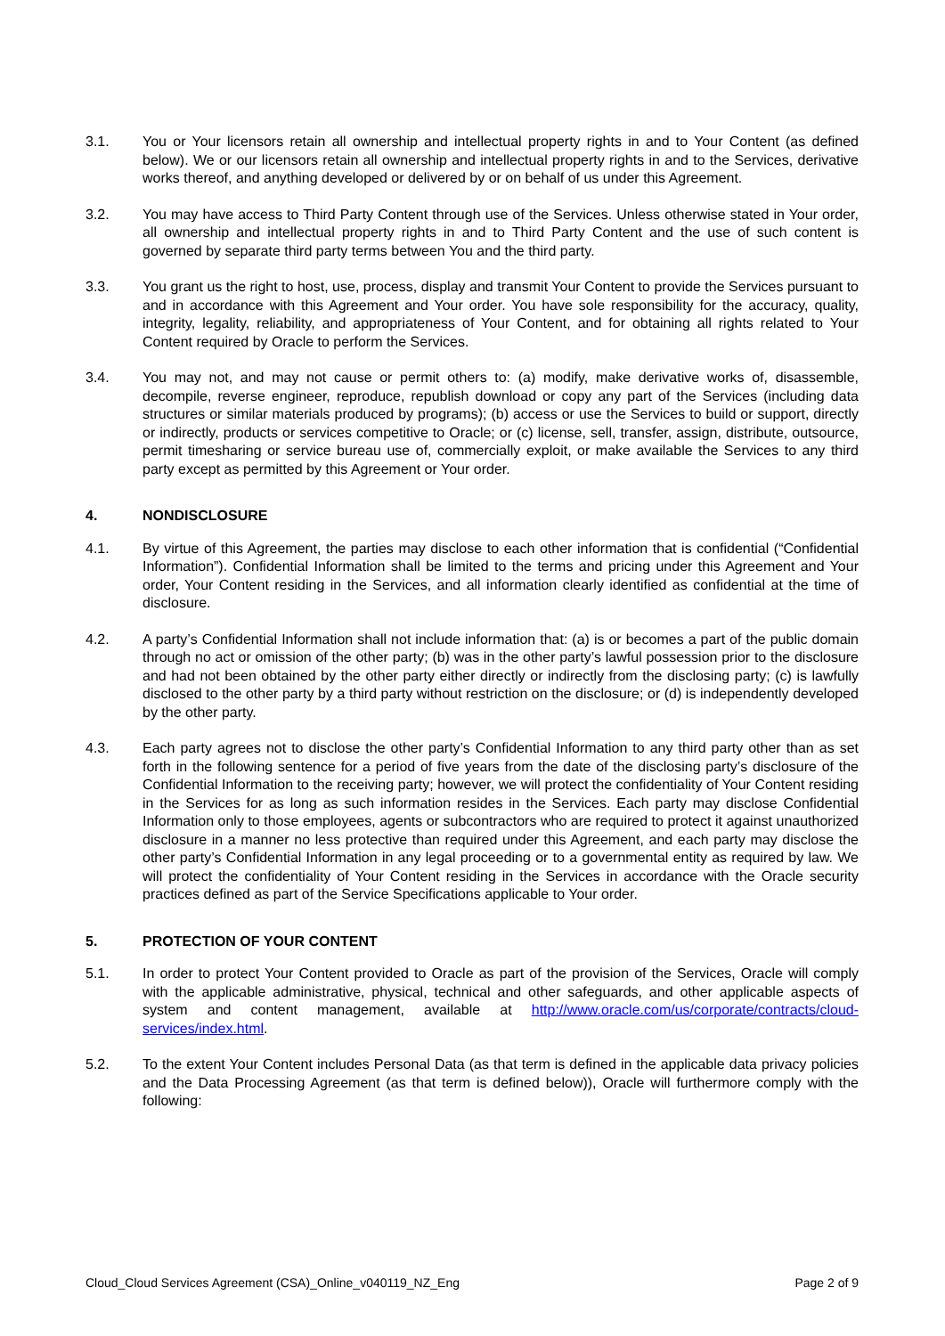3.1. You or Your licensors retain all ownership and intellectual property rights in and to Your Content (as defined below). We or our licensors retain all ownership and intellectual property rights in and to the Services, derivative works thereof, and anything developed or delivered by or on behalf of us under this Agreement.
3.2. You may have access to Third Party Content through use of the Services. Unless otherwise stated in Your order, all ownership and intellectual property rights in and to Third Party Content and the use of such content is governed by separate third party terms between You and the third party.
3.3. You grant us the right to host, use, process, display and transmit Your Content to provide the Services pursuant to and in accordance with this Agreement and Your order. You have sole responsibility for the accuracy, quality, integrity, legality, reliability, and appropriateness of Your Content, and for obtaining all rights related to Your Content required by Oracle to perform the Services.
3.4. You may not, and may not cause or permit others to: (a) modify, make derivative works of, disassemble, decompile, reverse engineer, reproduce, republish download or copy any part of the Services (including data structures or similar materials produced by programs); (b) access or use the Services to build or support, directly or indirectly, products or services competitive to Oracle; or (c) license, sell, transfer, assign, distribute, outsource, permit timesharing or service bureau use of, commercially exploit, or make available the Services to any third party except as permitted by this Agreement or Your order.
4. NONDISCLOSURE
4.1. By virtue of this Agreement, the parties may disclose to each other information that is confidential (“Confidential Information”). Confidential Information shall be limited to the terms and pricing under this Agreement and Your order, Your Content residing in the Services, and all information clearly identified as confidential at the time of disclosure.
4.2. A party’s Confidential Information shall not include information that: (a) is or becomes a part of the public domain through no act or omission of the other party; (b) was in the other party’s lawful possession prior to the disclosure and had not been obtained by the other party either directly or indirectly from the disclosing party; (c) is lawfully disclosed to the other party by a third party without restriction on the disclosure; or (d) is independently developed by the other party.
4.3. Each party agrees not to disclose the other party’s Confidential Information to any third party other than as set forth in the following sentence for a period of five years from the date of the disclosing party’s disclosure of the Confidential Information to the receiving party; however, we will protect the confidentiality of Your Content residing in the Services for as long as such information resides in the Services. Each party may disclose Confidential Information only to those employees, agents or subcontractors who are required to protect it against unauthorized disclosure in a manner no less protective than required under this Agreement, and each party may disclose the other party’s Confidential Information in any legal proceeding or to a governmental entity as required by law. We will protect the confidentiality of Your Content residing in the Services in accordance with the Oracle security practices defined as part of the Service Specifications applicable to Your order.
5. PROTECTION OF YOUR CONTENT
5.1. In order to protect Your Content provided to Oracle as part of the provision of the Services, Oracle will comply with the applicable administrative, physical, technical and other safeguards, and other applicable aspects of system and content management, available at http://www.oracle.com/us/corporate/contracts/cloud-services/index.html.
5.2. To the extent Your Content includes Personal Data (as that term is defined in the applicable data privacy policies and the Data Processing Agreement (as that term is defined below)), Oracle will furthermore comply with the following:
Cloud_Cloud Services Agreement (CSA)_Online_v040119_NZ_Eng Page 2 of 9